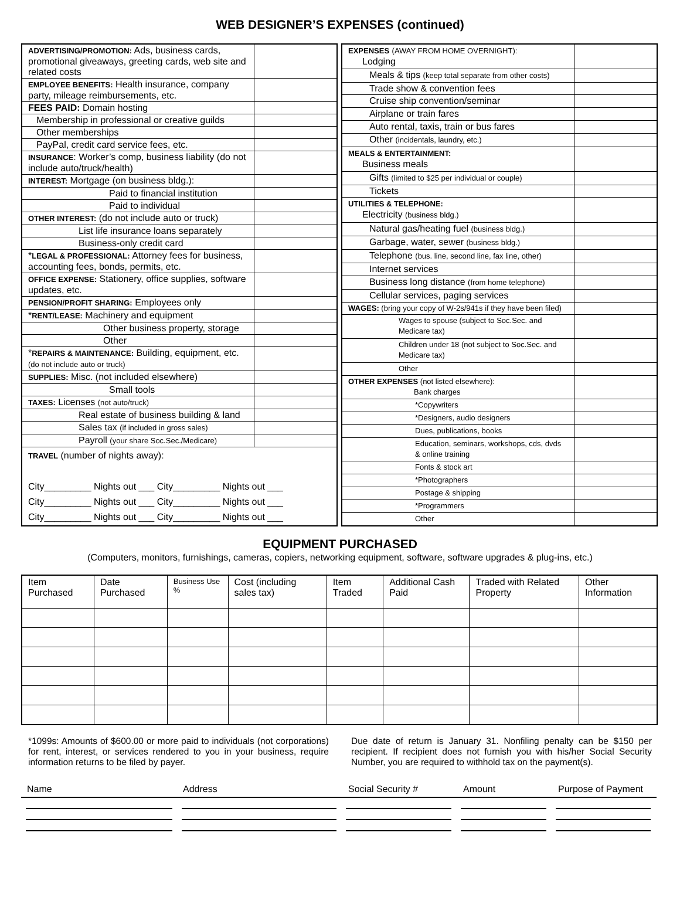WEB DESIGNER’S EXPENSES (continued)
| ADVERTISING/PROMOTION: Ads, business cards, promotional giveaways, greeting cards, web site and related costs | |
| EMPLOYEE BENEFITS: Health insurance, company party, mileage reimbursements, etc. | |
| FEES PAID: Domain hosting | |
| Membership in professional or creative guilds | |
| Other memberships | |
| PayPal, credit card service fees, etc. | |
| INSURANCE : Worker’s comp, business liability (do not include auto/truck/health) | |
| INTEREST: Mortgage (on business bldg.): | |
| Paid to financial institution | |
| Paid to individual | |
| OTHER INTEREST: (do not include auto or truck) | |
| List life insurance loans separately | |
| Business-only credit card | |
| * LEGAL & PROFESSIONAL: Attorney fees for business, accounting fees, bonds, permits, etc. | |
| OFFICE EXPENSE: Stationery, office supplies, software updates, etc. | |
| PENSION/PROFIT SHARING: Employees only | |
| * RENT/LEASE: Machinery and equipment | |
| Other business property, storage | |
| Other | |
| * REPAIRS & MAINTENANCE: Building, equipment, etc. (do not include auto or truck) | |
| SUPPLIES: Misc. (not included elsewhere) | |
| Small tools | |
| TAXES: Licenses (not auto/truck) | |
| Real estate of business building & land | |
| Sales tax (if included in gross sales) | |
| Payroll (your share Soc.Sec./Medicare) | |
| TRAVEL (number of nights away): City_________ Nights out ___ City_________ Nights out ___ City_________ Nights out ___ City_________ Nights out ___ City_________ Nights out ___ City_________ Nights out ___ | |
| EXPENSES (AWAY FROM HOME OVERNIGHT): Lodging | |
| Meals & tips (keep total separate from other costs) | |
| Trade show & convention fees | |
| Cruise ship convention/seminar | |
| Airplane or train fares | |
| Auto rental, taxis, train or bus fares | |
| Other (incidentals, laundry, etc.) | |
| MEALS & ENTERTAINMENT: Business meals | |
| Gifts (limited to $25 per individual or couple) | |
| Tickets | |
| UTILITIES & TELEPHONE: Electricity (business bldg.) | |
| Natural gas/heating fuel (business bldg.) | |
| Garbage, water, sewer (business bldg.) | |
| Telephone (bus. line, second line, fax line, other) | |
| Internet services | |
| Business long distance (from home telephone) | |
| Cellular services, paging services | |
| WAGES: (bring your copy of W-2s/941s if they have been filed) | |
| Wages to spouse (subject to Soc.Sec. and Medicare tax) | |
| Children under 18 (not subject to Soc.Sec. and Medicare tax) | |
| Other | |
| OTHER EXPENSES (not listed elsewhere): Bank charges | |
| *Copywriters | |
| *Designers, audio designers | |
| Dues, publications, books | |
| Education, seminars, workshops, cds, dvds & online training | |
| Fonts & stock art | |
| *Photographers | |
| Postage & shipping | |
| *Programmers | |
| Other | |
EQUIPMENT PURCHASED
(Computers, monitors, furnishings, cameras, copiers, networking equipment, software, software upgrades & plug-ins, etc.)
| Item Purchased | Date Purchased | Business Use % | Cost (including sales tax) | Item Traded | Additional Cash Paid | Traded with Related Property | Other Information |
| --- | --- | --- | --- | --- | --- | --- | --- |
*1099s: Amounts of $600.00 or more paid to individuals (not corporations) for rent, interest, or services rendered to you in your business, require information returns to be filed by payer.
Due date of return is January 31. Nonfiling penalty can be $150 per recipient. If recipient does not furnish you with his/her Social Security Number, you are required to withhold tax on the payment(s).
Name Address Social Security # Amount Purpose of Payment